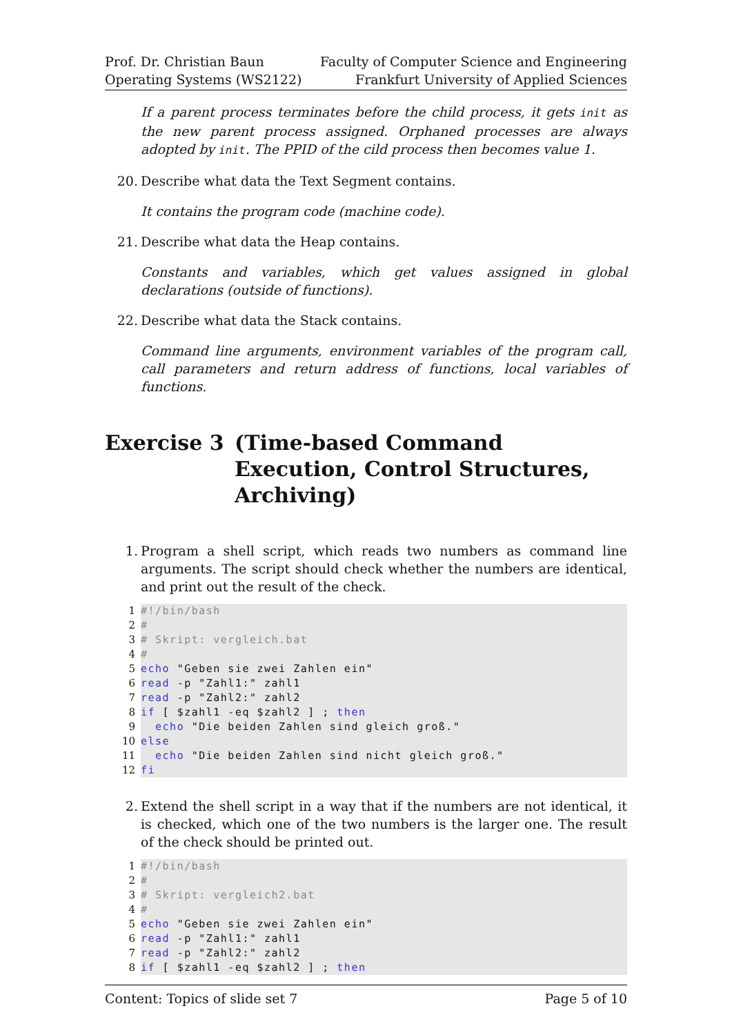Prof. Dr. Christian Baun
Operating Systems (WS2122)
Faculty of Computer Science and Engineering
Frankfurt University of Applied Sciences
If a parent process terminates before the child process, it gets init as the new parent process assigned. Orphaned processes are always adopted by init. The PPID of the cild process then becomes value 1.
20. Describe what data the Text Segment contains.
It contains the program code (machine code).
21. Describe what data the Heap contains.
Constants and variables, which get values assigned in global declarations (outside of functions).
22. Describe what data the Stack contains.
Command line arguments, environment variables of the program call, call parameters and return address of functions, local variables of functions.
Exercise 3 (Time-based Command Execution, Control Structures, Archiving)
1. Program a shell script, which reads two numbers as command line arguments. The script should check whether the numbers are identical, and print out the result of the check.
1 #!/bin/bash
2 #
3 # Skript: vergleich.bat
4 #
5 echo "Geben sie zwei Zahlen ein"
6 read -p "Zahl1:" zahl1
7 read -p "Zahl2:" zahl2
8 if [ $zahl1 -eq $zahl2 ] ; then
9 echo "Die beiden Zahlen sind gleich groß."
10 else
11 echo "Die beiden Zahlen sind nicht gleich groß."
12 fi
2. Extend the shell script in a way that if the numbers are not identical, it is checked, which one of the two numbers is the larger one. The result of the check should be printed out.
1 #!/bin/bash
2 #
3 # Skript: vergleich2.bat
4 #
5 echo "Geben sie zwei Zahlen ein"
6 read -p "Zahl1:" zahl1
7 read -p "Zahl2:" zahl2
8 if [ $zahl1 -eq $zahl2 ] ; then
Content: Topics of slide set 7 Page 5 of 10